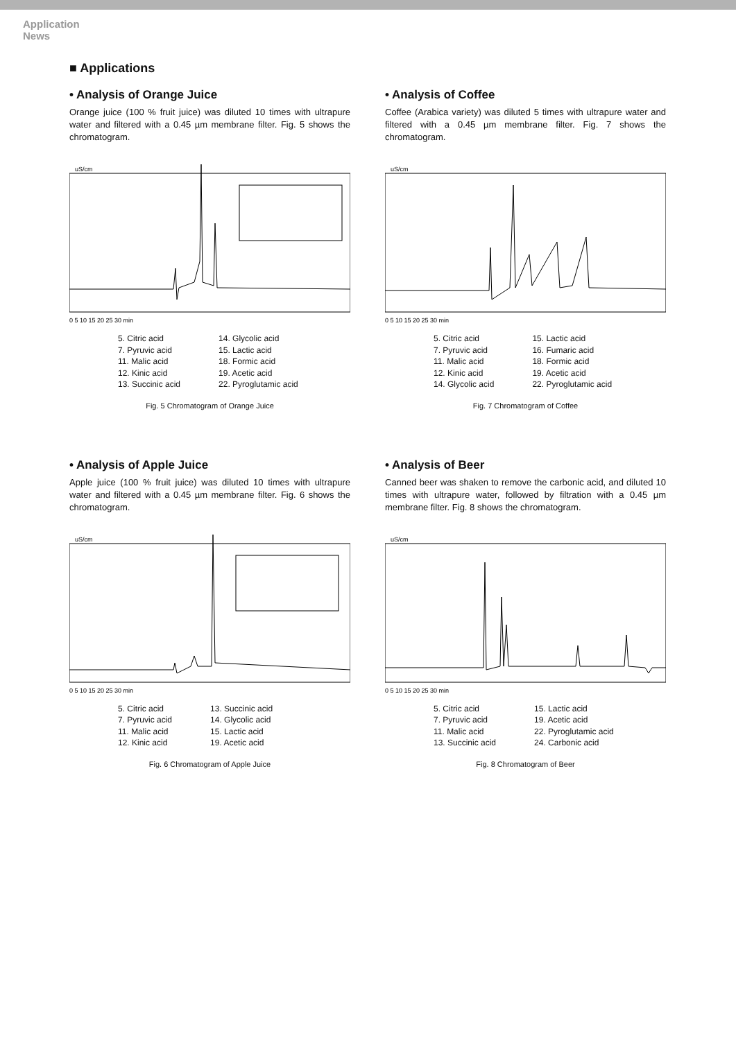Application
News
■ Applications
• Analysis of Orange Juice
Orange juice (100 % fruit juice) was diluted 10 times with ultrapure water and filtered with a 0.45 µm membrane filter. Fig. 5 shows the chromatogram.
uS/cm
0 5 10 15 20 25 30 min
5. Citric acid
7. Pyruvic acid
11. Malic acid
12. Kinic acid
13. Succinic acid
14. Glycolic acid
15. Lactic acid
18. Formic acid
19. Acetic acid
22. Pyroglutamic acid
Fig. 5 Chromatogram of Orange Juice
• Analysis of Coffee
Coffee (Arabica variety) was diluted 5 times with ultrapure water and filtered with a 0.45 µm membrane filter. Fig. 7 shows the chromatogram.
uS/cm
0 5 10 15 20 25 30 min
5. Citric acid
7. Pyruvic acid
11. Malic acid
12. Kinic acid
14. Glycolic acid
15. Lactic acid
16. Fumaric acid
18. Formic acid
19. Acetic acid
22. Pyroglutamic acid
Fig. 7 Chromatogram of Coffee
• Analysis of Apple Juice
Apple juice (100 % fruit juice) was diluted 10 times with ultrapure water and filtered with a 0.45 µm membrane filter. Fig. 6 shows the chromatogram.
uS/cm
0 5 10 15 20 25 30 min
5. Citric acid
7. Pyruvic acid
11. Malic acid
12. Kinic acid
13. Succinic acid
14. Glycolic acid
15. Lactic acid
19. Acetic acid
Fig. 6 Chromatogram of Apple Juice
• Analysis of Beer
Canned beer was shaken to remove the carbonic acid, and diluted 10 times with ultrapure water, followed by filtration with a 0.45 µm membrane filter. Fig. 8 shows the chromatogram.
uS/cm
0 5 10 15 20 25 30 min
5. Citric acid
7. Pyruvic acid
11. Malic acid
13. Succinic acid
15. Lactic acid
19. Acetic acid
22. Pyroglutamic acid
24. Carbonic acid
Fig. 8 Chromatogram of Beer